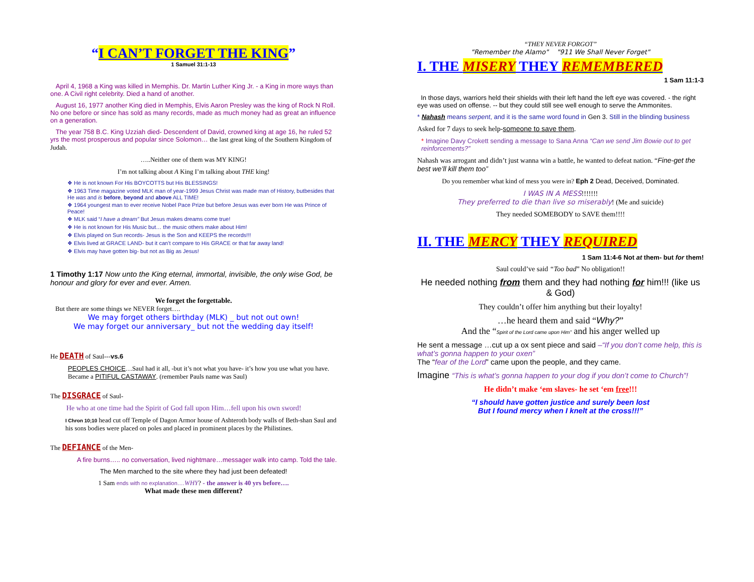“I CAN’T FORGET THE KING”
1 Samuel 31:1-13
April 4, 1968 a King was killed in Memphis. Dr. Martin Luther King Jr. - a King in more ways than one. A Civil right celebrity. Died a hand of another.
August 16, 1977 another King died in Memphis, Elvis Aaron Presley was the king of Rock N Roll. No one before or since has sold as many records, made as much money had as great an influence on a generation.
The year 758 B.C. King Uzziah died- Descendent of David, crowned king at age 16, he ruled 52 yrs the most prosperous and popular since Solomon… the last great king of the Southern Kingdom of Judah.
…..Neither one of them was MY KING!
I’m not talking about A King I’m talking about THE king!
❖ He is not known For His BOYCOTTS but His BLESSINGS!
❖ 1963 Time magazine voted MLK man of year-1999 Jesus Christ was made man of History, butbesides that He was and is before, beyond and above ALL TIME!
❖ 1964 youngest man to ever receive Nobel Pace Prize but before Jesus was ever born He was Prince of Peace!
❖ MLK said “I have a dream” But Jesus makes dreams come true!
❖ He is not known for His Music but… the music others make about Him!
❖ Elvis played on Sun records- Jesus is the Son and KEEPS the records!!!
❖ Elvis lived at GRACE LAND- but it can’t compare to His GRACE or that far away land!
❖ Elvis may have gotten big- but not as Big as Jesus!
1 Timothy 1:17 Now unto the King eternal, immortal, invisible, the only wise God, be honour and glory for ever and ever. Amen.
We forget the forgettable.
But there are some things we NEVER forget….
We may forget others birthday (MLK) _ but not out own!
We may forget our anniversary_ but not the wedding day itself!
He DEATH of Saul---vs.6
PEOPLES CHOICE…Saul had it all, -but it’s not what you have- it’s how you use what you have. Became a PITIFUL CASTAWAY. (remember Pauls name was Saul)
The DISGRACE of Saul-
He who at one time had the Spirit of God fall upon Him…fell upon his own sword!
I Chron 10;10 head cut off Temple of Dagon Armor house of Ashteroth body walls of Beth-shan Saul and his sons bodies were placed on poles and placed in prominent places by the Philistines.
The DEFIANCE of the Men-
A fire burns….. no conversation, lived nightmare…messager walk into camp. Told the tale.
The Men marched to the site where they had just been defeated!
1 Sam ends with no explanation…. WHY? - the answer is 40 yrs before….
What made these men different?
“THEY NEVER FORGOT”
"Remember the Alamo" "911 We Shall Never Forget"
I. THE MISERY THEY REMEMBERED
1 Sam 11:1-3
In those days, warriors held their shields with their left hand the left eye was covered. - the right eye was used on offense. -- but they could still see well enough to serve the Ammonites.
* Nahash means serpent, and it is the same word found in Gen 3. Still in the blinding business
Asked for 7 days to seek help-someone to save them.
* Imagine Davy Crokett sending a message to Sana Anna “Can we send Jim Bowie out to get reinforcements?”
Nahash was arrogant and didn’t just wanna win a battle, he wanted to defeat nation. “Fine-get the best we’ll kill them too”
Do you remember what kind of mess you were in? Eph 2 Dead, Deceived, Dominated.
I WAS IN A MESS!!!!!!!
They preferred to die than live so miserably! (Me and suicide)
They needed SOMEBODY to SAVE them!!!!
II. THE MERCY THEY REQUIRED
1 Sam 11:4-6 Not at them- but for them!
Saul could’ve said “Too bad” No obligation!!
He needed nothing from them and they had nothing for him!!! (like us & God)
They couldn’t offer him anything but their loyalty!
…he heard them and said “Why?”
And the “Spirit of the Lord came upon Him” and his anger welled up
He sent a message …cut up a ox sent piece and said –“If you don’t come help, this is what’s gonna happen to your oxen”
The “fear of the Lord” came upon the people, and they came.
Imagine “This is what’s gonna happen to your dog if you don’t come to Church”!
He didn’t make ‘em slaves- he set ‘em free!!!
“I should have gotten justice and surely been lost
But I found mercy when I knelt at the cross!!!”